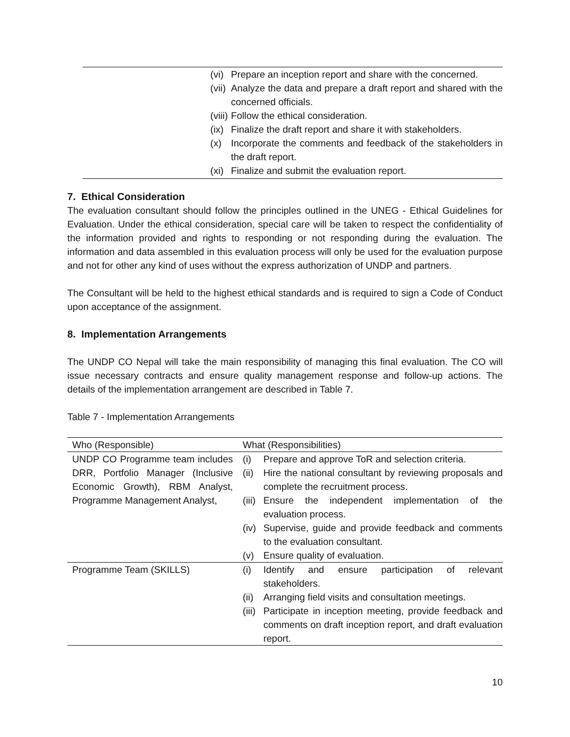(vi) Prepare an inception report and share with the concerned.
(vii) Analyze the data and prepare a draft report and shared with the concerned officials.
(viii) Follow the ethical consideration.
(ix) Finalize the draft report and share it with stakeholders.
(x) Incorporate the comments and feedback of the stakeholders in the draft report.
(xi) Finalize and submit the evaluation report.
7. Ethical Consideration
The evaluation consultant should follow the principles outlined in the UNEG - Ethical Guidelines for Evaluation. Under the ethical consideration, special care will be taken to respect the confidentiality of the information provided and rights to responding or not responding during the evaluation. The information and data assembled in this evaluation process will only be used for the evaluation purpose and not for other any kind of uses without the express authorization of UNDP and partners.
The Consultant will be held to the highest ethical standards and is required to sign a Code of Conduct upon acceptance of the assignment.
8. Implementation Arrangements
The UNDP CO Nepal will take the main responsibility of managing this final evaluation. The CO will issue necessary contracts and ensure quality management response and follow-up actions. The details of the implementation arrangement are described in Table 7.
Table 7 - Implementation Arrangements
| Who (Responsible) | What (Responsibilities) |
| --- | --- |
| UNDP CO Programme team includes DRR, Portfolio Manager (Inclusive Economic Growth), RBM Analyst, Programme Management Analyst, | (i) Prepare and approve ToR and selection criteria. (ii) Hire the national consultant by reviewing proposals and complete the recruitment process. (iii) Ensure the independent implementation of the evaluation process. (iv) Supervise, guide and provide feedback and comments to the evaluation consultant. (v) Ensure quality of evaluation. |
| Programme Team (SKILLS) | (i) Identify and ensure participation of relevant stakeholders. (ii) Arranging field visits and consultation meetings. (iii) Participate in inception meeting, provide feedback and comments on draft inception report, and draft evaluation report. |
10